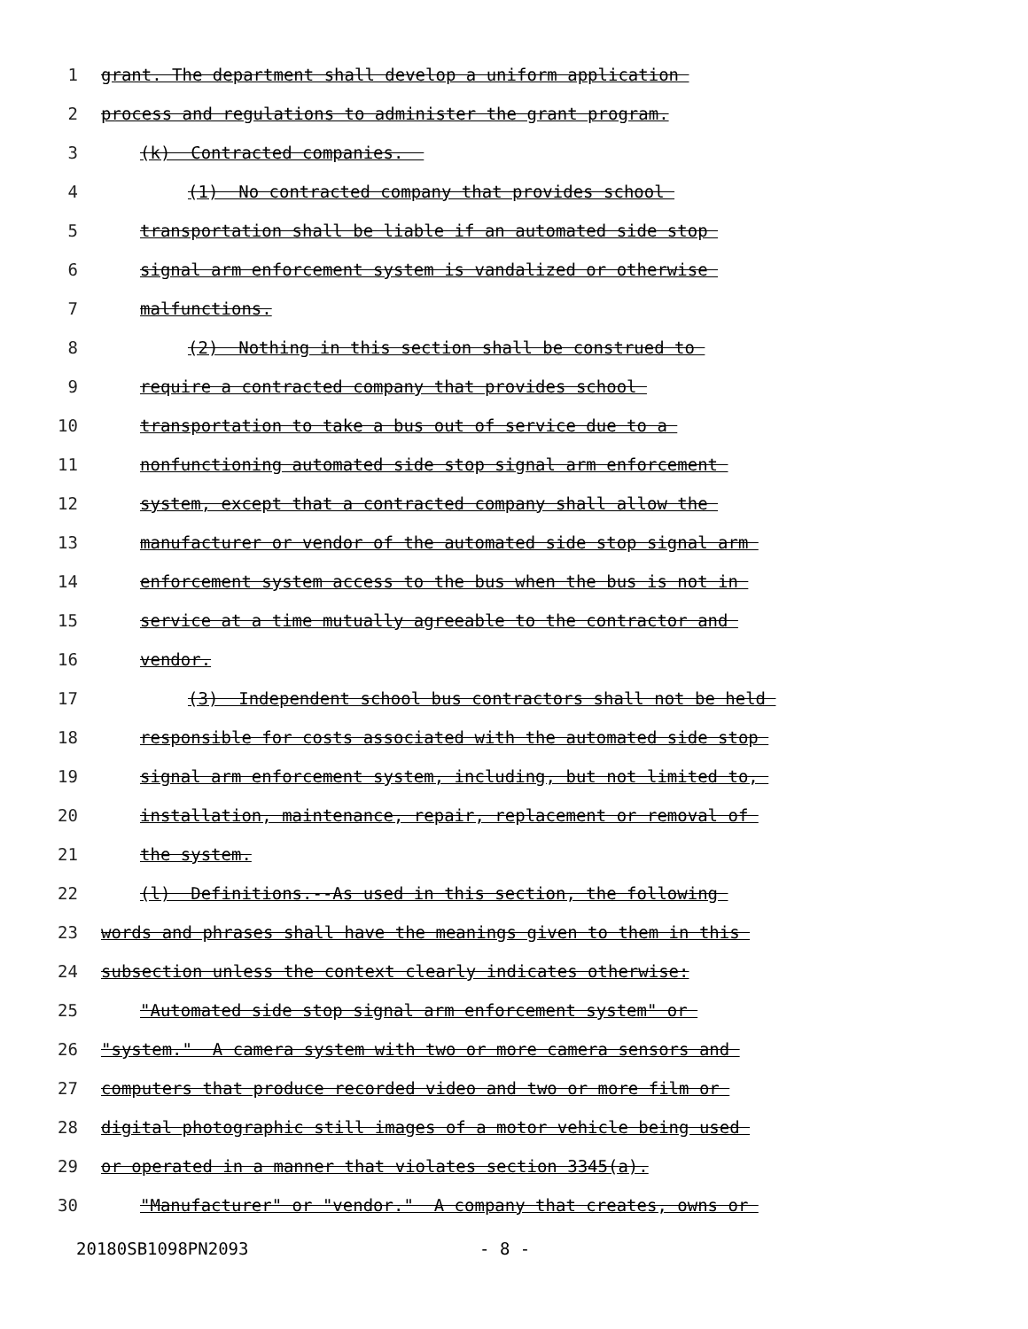1 grant. The department shall develop a uniform application
2 process and regulations to administer the grant program.
3 (k) Contracted companies.
4 (1) No contracted company that provides school
5 transportation shall be liable if an automated side stop
6 signal arm enforcement system is vandalized or otherwise
7 malfunctions.
8 (2) Nothing in this section shall be construed to
9 require a contracted company that provides school
10 transportation to take a bus out of service due to a
11 nonfunctioning automated side stop signal arm enforcement
12 system, except that a contracted company shall allow the
13 manufacturer or vendor of the automated side stop signal arm
14 enforcement system access to the bus when the bus is not in
15 service at a time mutually agreeable to the contractor and
16 vendor.
17 (3) Independent school bus contractors shall not be held
18 responsible for costs associated with the automated side stop
19 signal arm enforcement system, including, but not limited to,
20 installation, maintenance, repair, replacement or removal of
21 the system.
22 (l) Definitions.--As used in this section, the following
23 words and phrases shall have the meanings given to them in this
24 subsection unless the context clearly indicates otherwise:
25 "Automated side stop signal arm enforcement system" or
26 "system." A camera system with two or more camera sensors and
27 computers that produce recorded video and two or more film or
28 digital photographic still images of a motor vehicle being used
29 or operated in a manner that violates section 3345(a).
30 "Manufacturer" or "vendor." A company that creates, owns or
20180SB1098PN2093 - 8 -